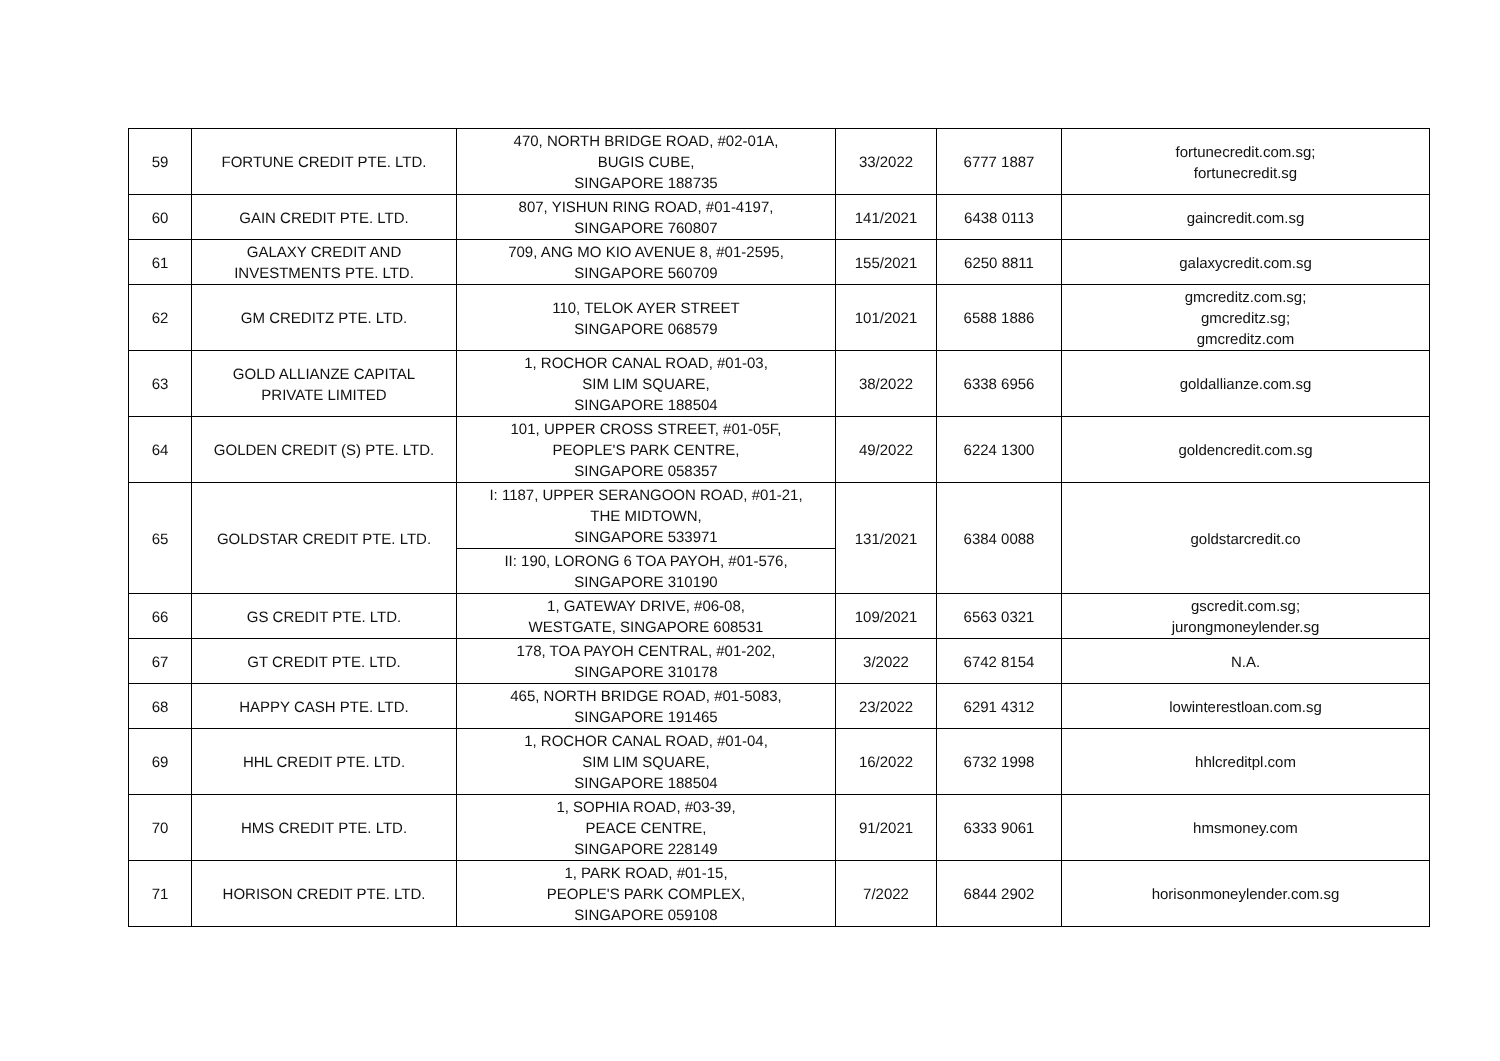| 59 | FORTUNE CREDIT PTE. LTD. | 470, NORTH BRIDGE ROAD, #02-01A, BUGIS CUBE, SINGAPORE 188735 | 33/2022 | 6777 1887 | fortunecredit.com.sg; fortunecredit.sg |
| 60 | GAIN CREDIT PTE. LTD. | 807, YISHUN RING ROAD, #01-4197, SINGAPORE 760807 | 141/2021 | 6438 0113 | gaincredit.com.sg |
| 61 | GALAXY CREDIT AND INVESTMENTS PTE. LTD. | 709, ANG MO KIO AVENUE 8, #01-2595, SINGAPORE 560709 | 155/2021 | 6250 8811 | galaxycredit.com.sg |
| 62 | GM CREDITZ PTE. LTD. | 110, TELOK AYER STREET SINGAPORE 068579 | 101/2021 | 6588 1886 | gmcreditz.com.sg; gmcreditz.sg; gmcreditz.com |
| 63 | GOLD ALLIANZE CAPITAL PRIVATE LIMITED | 1, ROCHOR CANAL ROAD, #01-03, SIM LIM SQUARE, SINGAPORE 188504 | 38/2022 | 6338 6956 | goldallianze.com.sg |
| 64 | GOLDEN CREDIT (S) PTE. LTD. | 101, UPPER CROSS STREET, #01-05F, PEOPLE'S PARK CENTRE, SINGAPORE 058357 | 49/2022 | 6224 1300 | goldencredit.com.sg |
| 65 | GOLDSTAR CREDIT PTE. LTD. | I: 1187, UPPER SERANGOON ROAD, #01-21, THE MIDTOWN, SINGAPORE 533971 | 131/2021 | 6384 0088 | goldstarcredit.co |
| | | II: 190, LORONG 6 TOA PAYOH, #01-576, SINGAPORE 310190 | | | |
| 66 | GS CREDIT PTE. LTD. | 1, GATEWAY DRIVE, #06-08, WESTGATE, SINGAPORE 608531 | 109/2021 | 6563 0321 | gscredit.com.sg; jurongmoneylender.sg |
| 67 | GT CREDIT PTE. LTD. | 178, TOA PAYOH CENTRAL, #01-202, SINGAPORE 310178 | 3/2022 | 6742 8154 | N.A. |
| 68 | HAPPY CASH PTE. LTD. | 465, NORTH BRIDGE ROAD, #01-5083, SINGAPORE 191465 | 23/2022 | 6291 4312 | lowinterestloan.com.sg |
| 69 | HHL CREDIT PTE. LTD. | 1, ROCHOR CANAL ROAD, #01-04, SIM LIM SQUARE, SINGAPORE 188504 | 16/2022 | 6732 1998 | hhlcreditpl.com |
| 70 | HMS CREDIT PTE. LTD. | 1, SOPHIA ROAD, #03-39, PEACE CENTRE, SINGAPORE 228149 | 91/2021 | 6333 9061 | hmsmoney.com |
| 71 | HORISON CREDIT PTE. LTD. | 1, PARK ROAD, #01-15, PEOPLE'S PARK COMPLEX, SINGAPORE 059108 | 7/2022 | 6844 2902 | horisonmoneylender.com.sg |